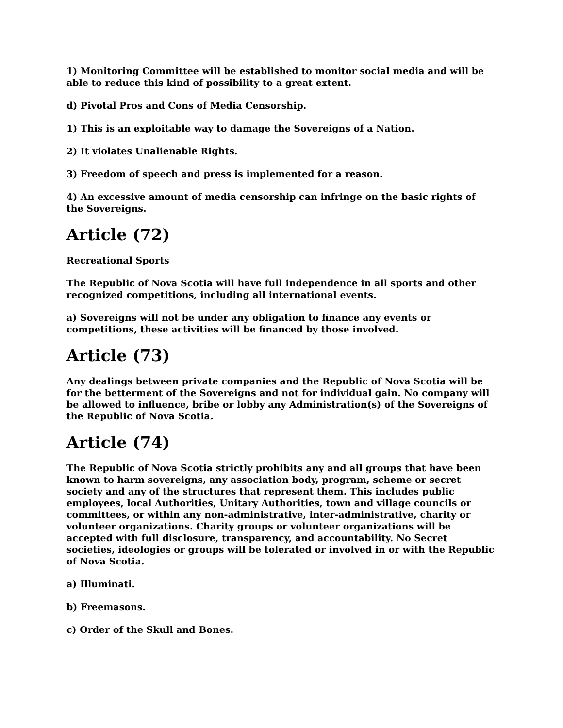1) Monitoring Committee will be established to monitor social media and will be able to reduce this kind of possibility to a great extent.
d) Pivotal Pros and Cons of Media Censorship.
1) This is an exploitable way to damage the Sovereigns of a Nation.
2) It violates Unalienable Rights.
3) Freedom of speech and press is implemented for a reason.
4) An excessive amount of media censorship can infringe on the basic rights of the Sovereigns.
Article (72)
Recreational Sports
The Republic of Nova Scotia will have full independence in all sports and other recognized competitions, including all international events.
a) Sovereigns will not be under any obligation to finance any events or competitions, these activities will be financed by those involved.
Article (73)
Any dealings between private companies and the Republic of Nova Scotia will be for the betterment of the Sovereigns and not for individual gain. No company will be allowed to influence, bribe or lobby any Administration(s) of the Sovereigns of the Republic of Nova Scotia.
Article (74)
The Republic of Nova Scotia strictly prohibits any and all groups that have been known to harm sovereigns, any association body, program, scheme or secret society and any of the structures that represent them. This includes public employees, local Authorities, Unitary Authorities, town and village councils or committees, or within any non-administrative, inter-administrative, charity or volunteer organizations. Charity groups or volunteer organizations will be accepted with full disclosure, transparency, and accountability. No Secret societies, ideologies or groups will be tolerated or involved in or with the Republic of Nova Scotia.
a) Illuminati.
b) Freemasons.
c) Order of the Skull and Bones.